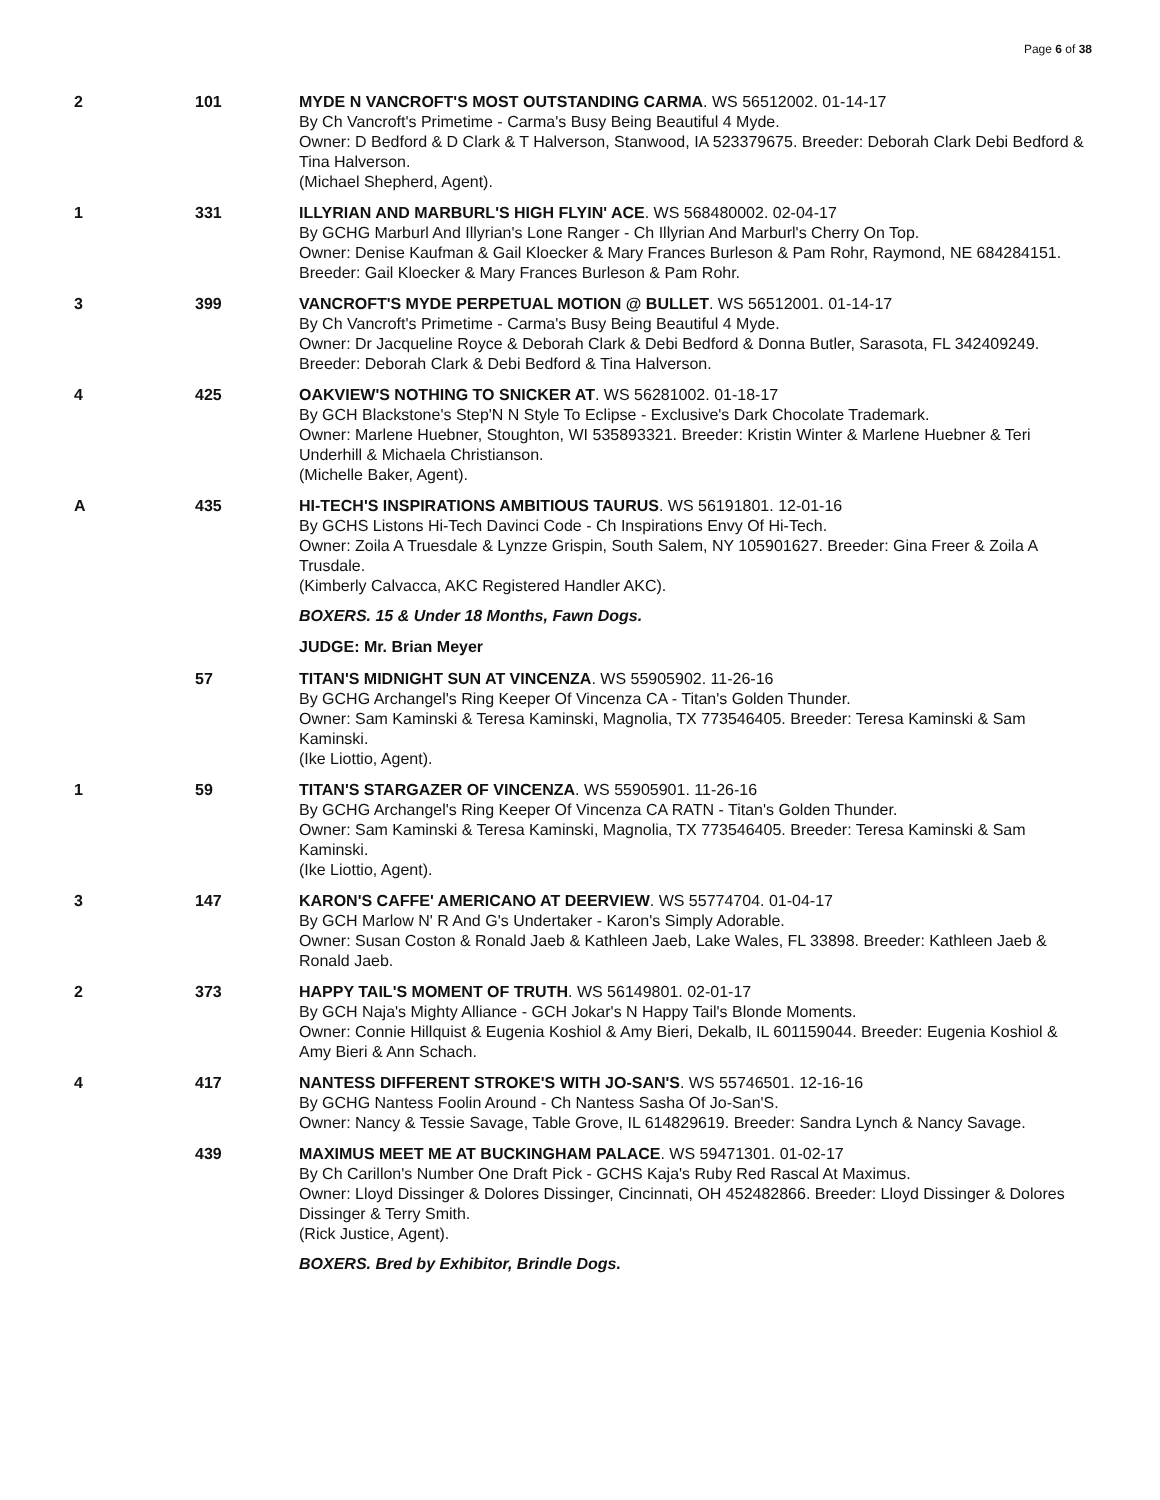Page 6 of 38
2 101 MYDE N VANCROFT'S MOST OUTSTANDING CARMA. WS 56512002. 01-14-17
By Ch Vancroft's Primetime - Carma's Busy Being Beautiful 4 Myde.
Owner: D Bedford & D Clark & T Halverson, Stanwood, IA 523379675. Breeder: Deborah Clark Debi Bedford & Tina Halverson.
(Michael Shepherd, Agent).
1 331 ILLYRIAN AND MARBURL'S HIGH FLYIN' ACE. WS 568480002. 02-04-17
By GCHG Marburl And Illyrian's Lone Ranger - Ch Illyrian And Marburl's Cherry On Top.
Owner: Denise Kaufman & Gail Kloecker & Mary Frances Burleson & Pam Rohr, Raymond, NE 684284151. Breeder: Gail Kloecker & Mary Frances Burleson & Pam Rohr.
3 399 VANCROFT'S MYDE PERPETUAL MOTION @ BULLET. WS 56512001. 01-14-17
By Ch Vancroft's Primetime - Carma's Busy Being Beautiful 4 Myde.
Owner: Dr Jacqueline Royce & Deborah Clark & Debi Bedford & Donna Butler, Sarasota, FL 342409249. Breeder: Deborah Clark & Debi Bedford & Tina Halverson.
4 425 OAKVIEW'S NOTHING TO SNICKER AT. WS 56281002. 01-18-17
By GCH Blackstone's Step'N N Style To Eclipse - Exclusive's Dark Chocolate Trademark.
Owner: Marlene Huebner, Stoughton, WI 535893321. Breeder: Kristin Winter & Marlene Huebner & Teri Underhill & Michaela Christianson.
(Michelle Baker, Agent).
A 435 HI-TECH'S INSPIRATIONS AMBITIOUS TAURUS. WS 56191801. 12-01-16
By GCHS Listons Hi-Tech Davinci Code - Ch Inspirations Envy Of Hi-Tech.
Owner: Zoila A Truesdale & Lynzze Grispin, South Salem, NY 105901627. Breeder: Gina Freer & Zoila A Trusdale.
(Kimberly Calvacca, AKC Registered Handler AKC).
BOXERS. 15 & Under 18 Months, Fawn Dogs.
JUDGE: Mr. Brian Meyer
57 TITAN'S MIDNIGHT SUN AT VINCENZA. WS 55905902. 11-26-16
By GCHG Archangel's Ring Keeper Of Vincenza CA - Titan's Golden Thunder.
Owner: Sam Kaminski & Teresa Kaminski, Magnolia, TX 773546405. Breeder: Teresa Kaminski & Sam Kaminski.
(Ike Liottio, Agent).
1 59 TITAN'S STARGAZER OF VINCENZA. WS 55905901. 11-26-16
By GCHG Archangel's Ring Keeper Of Vincenza CA RATN - Titan's Golden Thunder.
Owner: Sam Kaminski & Teresa Kaminski, Magnolia, TX 773546405. Breeder: Teresa Kaminski & Sam Kaminski.
(Ike Liottio, Agent).
3 147 KARON'S CAFFE' AMERICANO AT DEERVIEW. WS 55774704. 01-04-17
By GCH Marlow N' R And G's Undertaker - Karon's Simply Adorable.
Owner: Susan Coston & Ronald Jaeb & Kathleen Jaeb, Lake Wales, FL 33898. Breeder: Kathleen Jaeb & Ronald Jaeb.
2 373 HAPPY TAIL'S MOMENT OF TRUTH. WS 56149801. 02-01-17
By GCH Naja's Mighty Alliance - GCH Jokar's N Happy Tail's Blonde Moments.
Owner: Connie Hillquist & Eugenia Koshiol & Amy Bieri, Dekalb, IL 601159044. Breeder: Eugenia Koshiol & Amy Bieri & Ann Schach.
4 417 NANTESS DIFFERENT STROKE'S WITH JO-SAN'S. WS 55746501. 12-16-16
By GCHG Nantess Foolin Around - Ch Nantess Sasha Of Jo-San'S.
Owner: Nancy & Tessie Savage, Table Grove, IL 614829619. Breeder: Sandra Lynch & Nancy Savage.
439 MAXIMUS MEET ME AT BUCKINGHAM PALACE. WS 59471301. 01-02-17
By Ch Carillon's Number One Draft Pick - GCHS Kaja's Ruby Red Rascal At Maximus.
Owner: Lloyd Dissinger & Dolores Dissinger, Cincinnati, OH 452482866. Breeder: Lloyd Dissinger & Dolores Dissinger & Terry Smith.
(Rick Justice, Agent).
BOXERS. Bred by Exhibitor, Brindle Dogs.